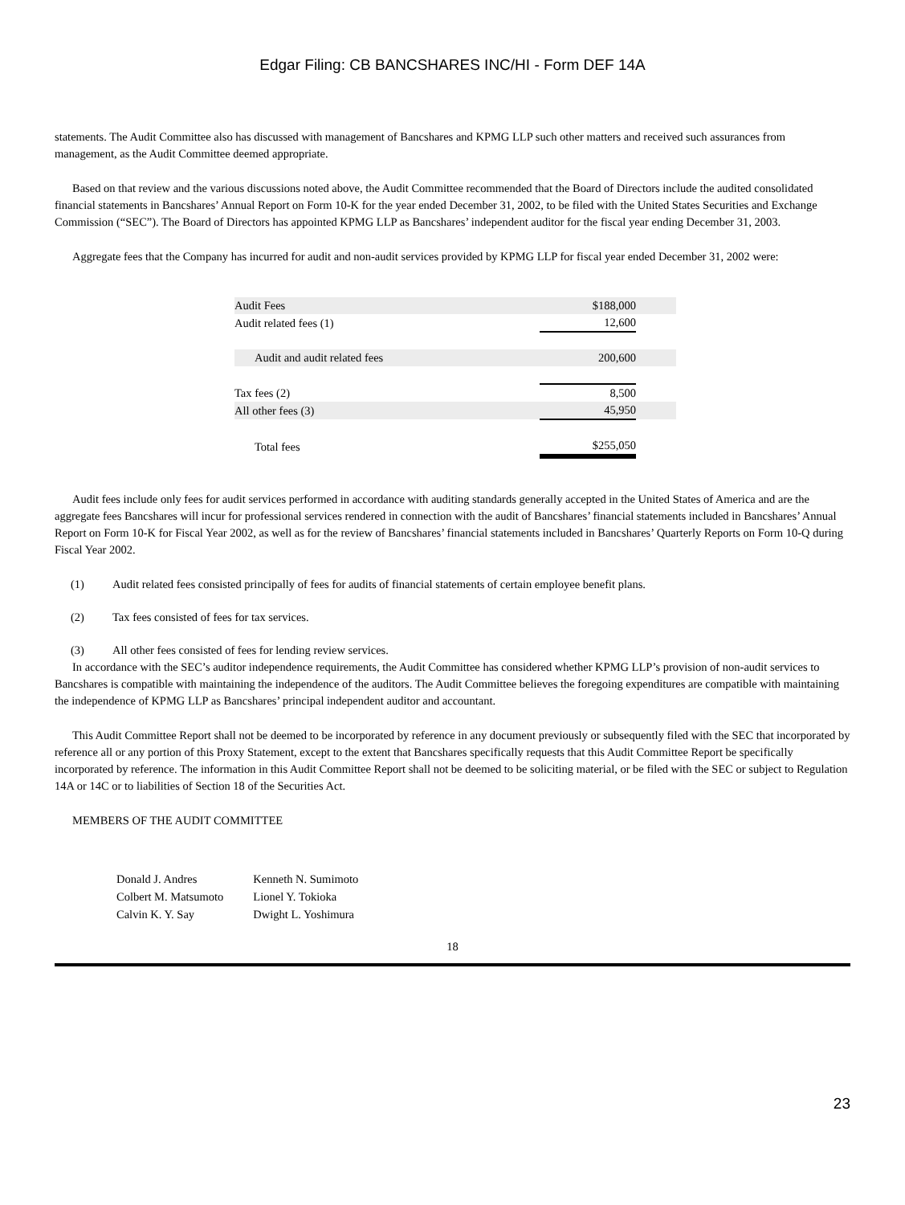Edgar Filing: CB BANCSHARES INC/HI - Form DEF 14A
statements. The Audit Committee also has discussed with management of Bancshares and KPMG LLP such other matters and received such assurances from management, as the Audit Committee deemed appropriate.
Based on that review and the various discussions noted above, the Audit Committee recommended that the Board of Directors include the audited consolidated financial statements in Bancshares’ Annual Report on Form 10-K for the year ended December 31, 2002, to be filed with the United States Securities and Exchange Commission (“SEC”). The Board of Directors has appointed KPMG LLP as Bancshares’ independent auditor for the fiscal year ending December 31, 2003.
Aggregate fees that the Company has incurred for audit and non-audit services provided by KPMG LLP for fiscal year ended December 31, 2002 were:
| Audit Fees | $188,000 | |
| Audit related fees (1) | 12,600 | |
| Audit and audit related fees | 200,600 | |
| Tax fees (2) | 8,500 | |
| All other fees (3) | 45,950 | |
| Total fees | $255,050 | |
Audit fees include only fees for audit services performed in accordance with auditing standards generally accepted in the United States of America and are the aggregate fees Bancshares will incur for professional services rendered in connection with the audit of Bancshares’ financial statements included in Bancshares’ Annual Report on Form 10-K for Fiscal Year 2002, as well as for the review of Bancshares’ financial statements included in Bancshares’ Quarterly Reports on Form 10-Q during Fiscal Year 2002.
(1) Audit related fees consisted principally of fees for audits of financial statements of certain employee benefit plans.
(2) Tax fees consisted of fees for tax services.
(3) All other fees consisted of fees for lending review services.
In accordance with the SEC’s auditor independence requirements, the Audit Committee has considered whether KPMG LLP’s provision of non-audit services to Bancshares is compatible with maintaining the independence of the auditors. The Audit Committee believes the foregoing expenditures are compatible with maintaining the independence of KPMG LLP as Bancshares’ principal independent auditor and accountant.
This Audit Committee Report shall not be deemed to be incorporated by reference in any document previously or subsequently filed with the SEC that incorporated by reference all or any portion of this Proxy Statement, except to the extent that Bancshares specifically requests that this Audit Committee Report be specifically incorporated by reference. The information in this Audit Committee Report shall not be deemed to be soliciting material, or be filed with the SEC or subject to Regulation 14A or 14C or to liabilities of Section 18 of the Securities Act.
MEMBERS OF THE AUDIT COMMITTEE
| Donald J. Andres | Kenneth N. Sumimoto |
| Colbert M. Matsumoto | Lionel Y. Tokioka |
| Calvin K. Y. Say | Dwight L. Yoshimura |
18
23